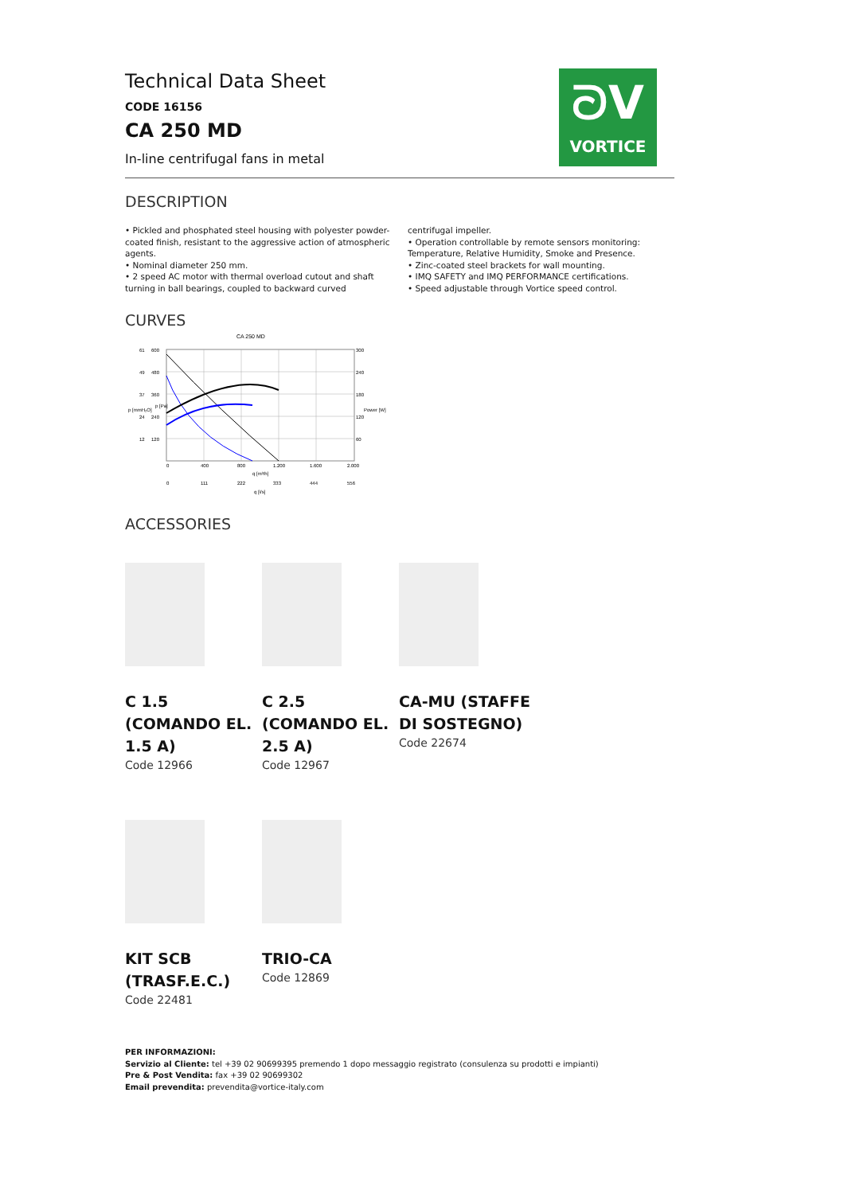ᘐV
VORTICE
Technical Data Sheet
CODE 16156
CA 250 MD
In-line centrifugal fans in metal
DESCRIPTION
• Pickled and phosphated steel housing with polyester powder-coated finish, resistant to the aggressive action of atmospheric agents.
• Nominal diameter 250 mm.
• 2 speed AC motor with thermal overload cutout and shaft turning in ball bearings, coupled to backward curved centrifugal impeller.
• Operation controllable by remote sensors monitoring: Temperature, Relative Humidity, Smoke and Presence.
• Zinc-coated steel brackets for wall mounting.
• IMQ SAFETY and IMQ PERFORMANCE certifications.
• Speed adjustable through Vortice speed control.
CURVES
CA 250 MD
600
480
360
240
120
61
49
37
24
12
300
240
180
120
60
0
400
800
1.200
1.600
2.000
q [m³/h]
0
111
222
333
444
556
q [l/s]
p [mmH₂O]
p [Pa]
Power [W]
ACCESSORIES
C 1.5 (COMANDO EL. 1.5 A)
Code 12966
C 2.5 (COMANDO EL. 2.5 A)
Code 12967
CA-MU (STAFFE DI SOSTEGNO)
Code 22674
KIT SCB (TRASF.E.C.)
Code 22481
TRIO-CA
Code 12869
PER INFORMAZIONI:
Servizio al Cliente: tel +39 02 90699395 premendo 1 dopo messaggio registrato (consulenza su prodotti e impianti)
Pre & Post Vendita: fax +39 02 90699302
Email prevendita: prevendita@vortice-italy.com